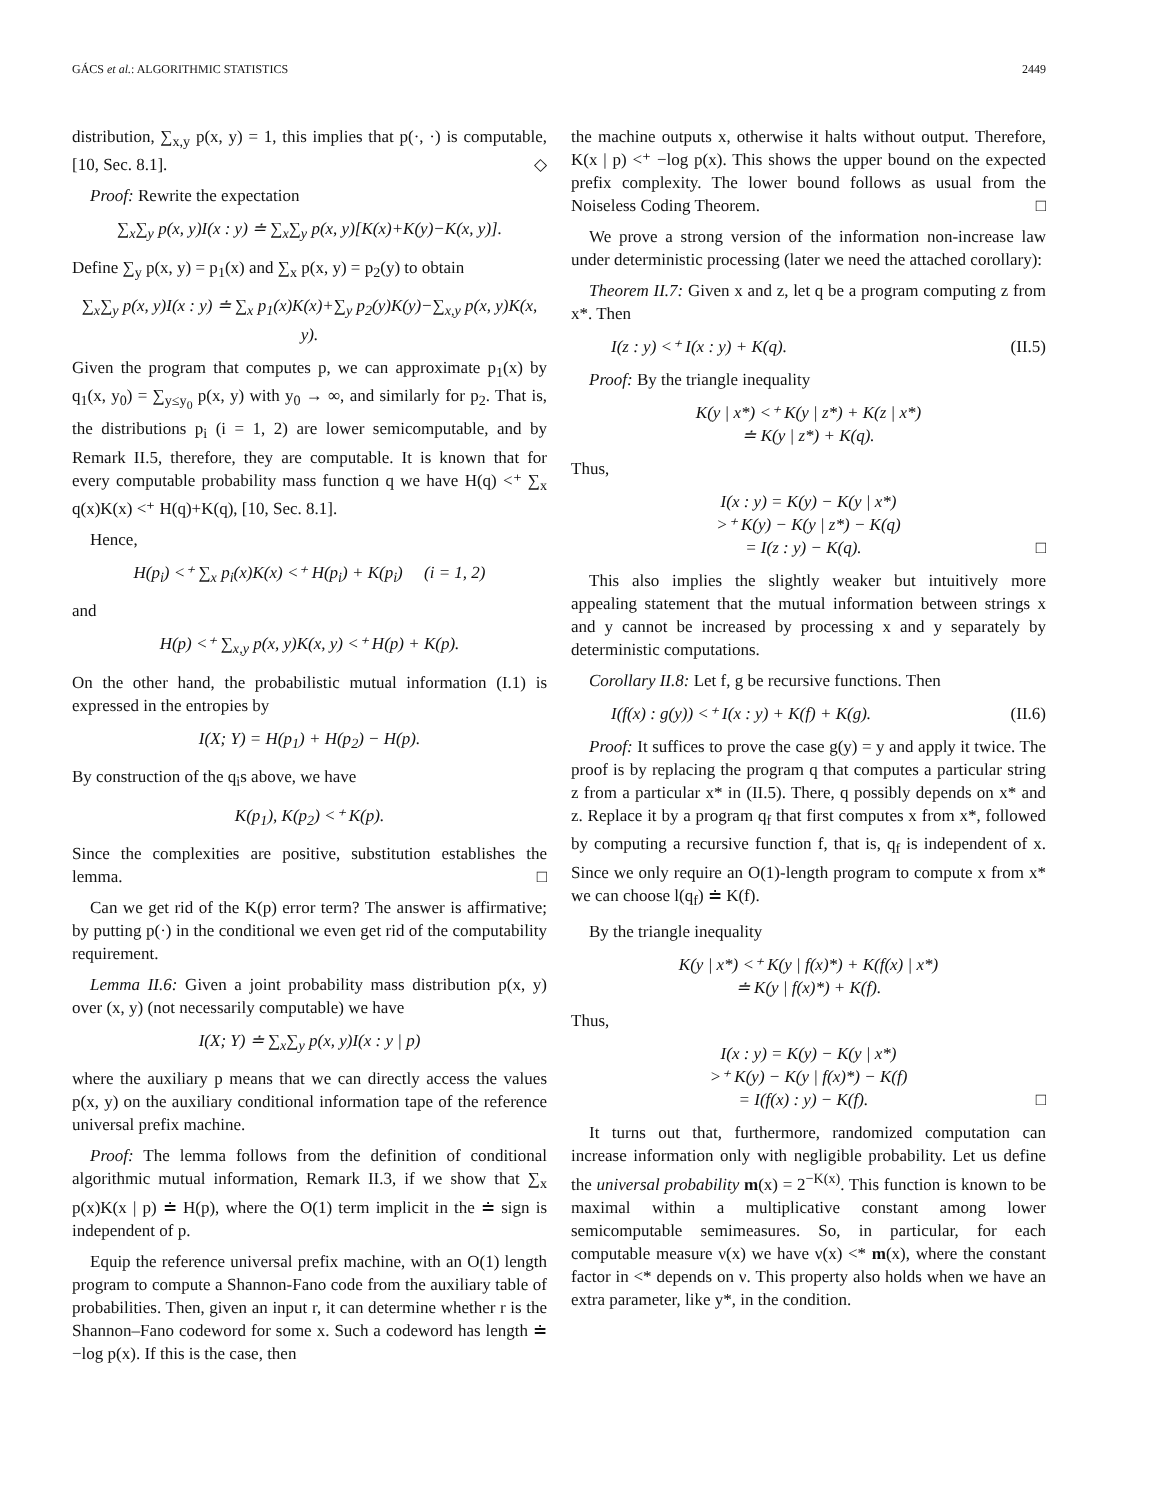GÁCS et al.: ALGORITHMIC STATISTICS 2449
distribution, ∑<sub>x,y</sub> p(x, y) = 1, this implies that p(·, ·) is computable, [10, Sec. 8.1]. ◇
Proof: Rewrite the expectation
∑<sub>x</sub>∑<sub>y</sub> p(x, y)I(x : y) ≐ ∑<sub>x</sub>∑<sub>y</sub> p(x, y)[K(x)+K(y)−K(x, y)].
Define ∑<sub>y</sub> p(x, y) = p<sub>1</sub>(x) and ∑<sub>x</sub> p(x, y) = p<sub>2</sub>(y) to obtain
∑<sub>x</sub>∑<sub>y</sub> p(x, y)I(x : y) ≐ ∑<sub>x</sub> p<sub>1</sub>(x)K(x)+∑<sub>y</sub> p<sub>2</sub>(y)K(y)−∑<sub>x,y</sub> p(x, y)K(x, y).
Given the program that computes p, we can approximate p<sub>1</sub>(x) by q<sub>1</sub>(x, y<sub>0</sub>) = ∑<sub>y≤y<sub>0</sub></sub> p(x, y) with y<sub>0</sub> → ∞, and similarly for p<sub>2</sub>. That is, the distributions p<sub>i</sub> (i = 1, 2) are lower semicomputable, and by Remark II.5, therefore, they are computable. It is known that for every computable probability mass function q we have H(q) <⁺ ∑<sub>x</sub> q(x)K(x) <⁺ H(q)+K(q), [10, Sec. 8.1].
Hence,
H(p<sub>i</sub>) <⁺ ∑<sub>x</sub> p<sub>i</sub>(x)K(x) <⁺ H(p<sub>i</sub>) + K(p<sub>i</sub>) (i = 1, 2)
and
H(p) <⁺ ∑<sub>x,y</sub> p(x, y)K(x, y) <⁺ H(p) + K(p).
On the other hand, the probabilistic mutual information (I.1) is expressed in the entropies by
I(X; Y) = H(p<sub>1</sub>) + H(p<sub>2</sub>) − H(p).
By construction of the q<sub>i</sub>s above, we have
K(p<sub>1</sub>), K(p<sub>2</sub>) <⁺ K(p).
Since the complexities are positive, substitution establishes the lemma. □
Can we get rid of the K(p) error term? The answer is affirmative; by putting p(·) in the conditional we even get rid of the computability requirement.
Lemma II.6: Given a joint probability mass distribution p(x, y) over (x, y) (not necessarily computable) we have
I(X; Y) ≐ ∑<sub>x</sub>∑<sub>y</sub> p(x, y)I(x : y | p)
where the auxiliary p means that we can directly access the values p(x, y) on the auxiliary conditional information tape of the reference universal prefix machine.
Proof: The lemma follows from the definition of conditional algorithmic mutual information, Remark II.3, if we show that ∑<sub>x</sub> p(x)K(x | p) ≐ H(p), where the O(1) term implicit in the ≐ sign is independent of p.
Equip the reference universal prefix machine, with an O(1) length program to compute a Shannon-Fano code from the auxiliary table of probabilities. Then, given an input r, it can determine whether r is the Shannon–Fano codeword for some x. Such a codeword has length ≐ −log p(x). If this is the case, then
the machine outputs x, otherwise it halts without output. Therefore, K(x | p) <⁺ −log p(x). This shows the upper bound on the expected prefix complexity. The lower bound follows as usual from the Noiseless Coding Theorem. □
We prove a strong version of the information non-increase law under deterministic processing (later we need the attached corollary):
Theorem II.7: Given x and z, let q be a program computing z from x*. Then
I(z : y) <⁺ I(x : y) + K(q). (II.5)
Proof: By the triangle inequality
K(y | x*) <⁺ K(y | z*) + K(z | x*)
≐ K(y | z*) + K(q).
Thus,
I(x : y) = K(y) − K(y | x*)
>⁺ K(y) − K(y | z*) − K(q)
= I(z : y) − K(q). □
This also implies the slightly weaker but intuitively more appealing statement that the mutual information between strings x and y cannot be increased by processing x and y separately by deterministic computations.
Corollary II.8: Let f, g be recursive functions. Then
I(f(x) : g(y)) <⁺ I(x : y) + K(f) + K(g). (II.6)
Proof: It suffices to prove the case g(y) = y and apply it twice. The proof is by replacing the program q that computes a particular string z from a particular x* in (II.5). There, q possibly depends on x* and z. Replace it by a program q<sub>f</sub> that first computes x from x*, followed by computing a recursive function f, that is, q<sub>f</sub> is independent of x. Since we only require an O(1)-length program to compute x from x* we can choose l(q<sub>f</sub>) ≐ K(f).
By the triangle inequality
K(y | x*) <⁺ K(y | f(x)*) + K(f(x) | x*)
≐ K(y | f(x)*) + K(f).
Thus,
I(x : y) = K(y) − K(y | x*)
>⁺ K(y) − K(y | f(x)*) − K(f)
= I(f(x) : y) − K(f). □
It turns out that, furthermore, randomized computation can increase information only with negligible probability. Let us define the universal probability m(x) = 2<sup>−K(x)</sup>. This function is known to be maximal within a multiplicative constant among lower semicomputable semimeasures. So, in particular, for each computable measure ν(x) we have ν(x) <* m(x), where the constant factor in <* depends on ν. This property also holds when we have an extra parameter, like y*, in the condition.